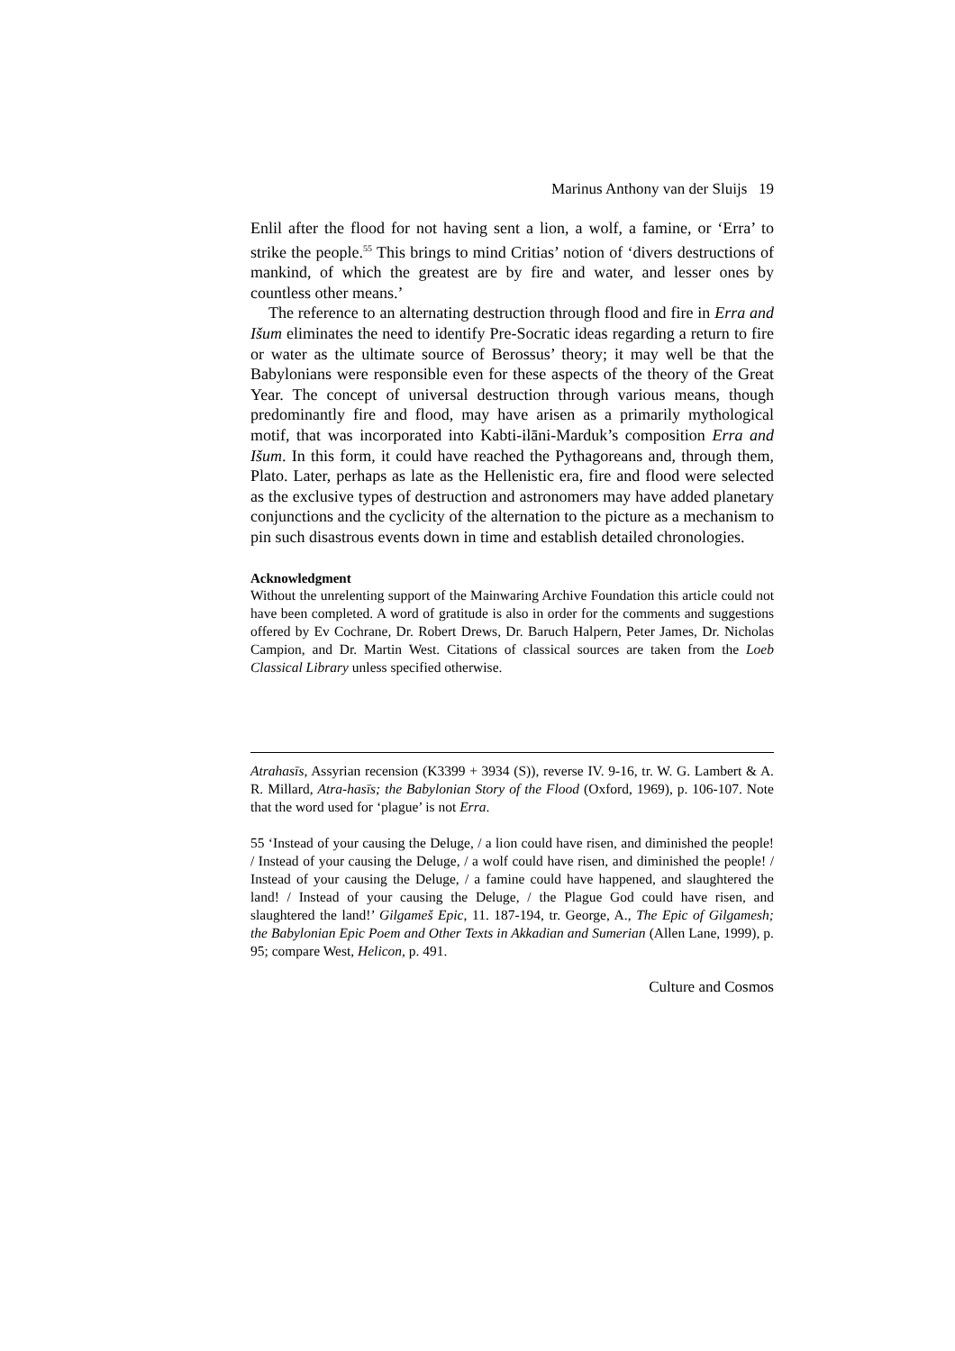Marinus Anthony van der Sluijs 19
Enlil after the flood for not having sent a lion, a wolf, a famine, or ‘Erra’ to strike the people.<sup>55</sup> This brings to mind Critias’ notion of ‘divers destructions of mankind, of which the greatest are by fire and water, and lesser ones by countless other means.’
The reference to an alternating destruction through flood and fire in Erra and Išum eliminates the need to identify Pre-Socratic ideas regarding a return to fire or water as the ultimate source of Berossus’ theory; it may well be that the Babylonians were responsible even for these aspects of the theory of the Great Year. The concept of universal destruction through various means, though predominantly fire and flood, may have arisen as a primarily mythological motif, that was incorporated into Kabti-ilāni-Marduk’s composition Erra and Išum. In this form, it could have reached the Pythagoreans and, through them, Plato. Later, perhaps as late as the Hellenistic era, fire and flood were selected as the exclusive types of destruction and astronomers may have added planetary conjunctions and the cyclicity of the alternation to the picture as a mechanism to pin such disastrous events down in time and establish detailed chronologies.
Acknowledgment
Without the unrelenting support of the Mainwaring Archive Foundation this article could not have been completed. A word of gratitude is also in order for the comments and suggestions offered by Ev Cochrane, Dr. Robert Drews, Dr. Baruch Halpern, Peter James, Dr. Nicholas Campion, and Dr. Martin West. Citations of classical sources are taken from the Loeb Classical Library unless specified otherwise.
Atrahasīs, Assyrian recension (K3399 + 3934 (S)), reverse IV. 9-16, tr. W. G. Lambert & A. R. Millard, Atra-hasīs; the Babylonian Story of the Flood (Oxford, 1969), p. 106-107. Note that the word used for ‘plague’ is not Erra.
55 ‘Instead of your causing the Deluge, / a lion could have risen, and diminished the people! / Instead of your causing the Deluge, / a wolf could have risen, and diminished the people! / Instead of your causing the Deluge, / a famine could have happened, and slaughtered the land! / Instead of your causing the Deluge, / the Plague God could have risen, and slaughtered the land!’ Gilgameš Epic, 11. 187-194, tr. George, A., The Epic of Gilgamesh; the Babylonian Epic Poem and Other Texts in Akkadian and Sumerian (Allen Lane, 1999), p. 95; compare West, Helicon, p. 491.
Culture and Cosmos